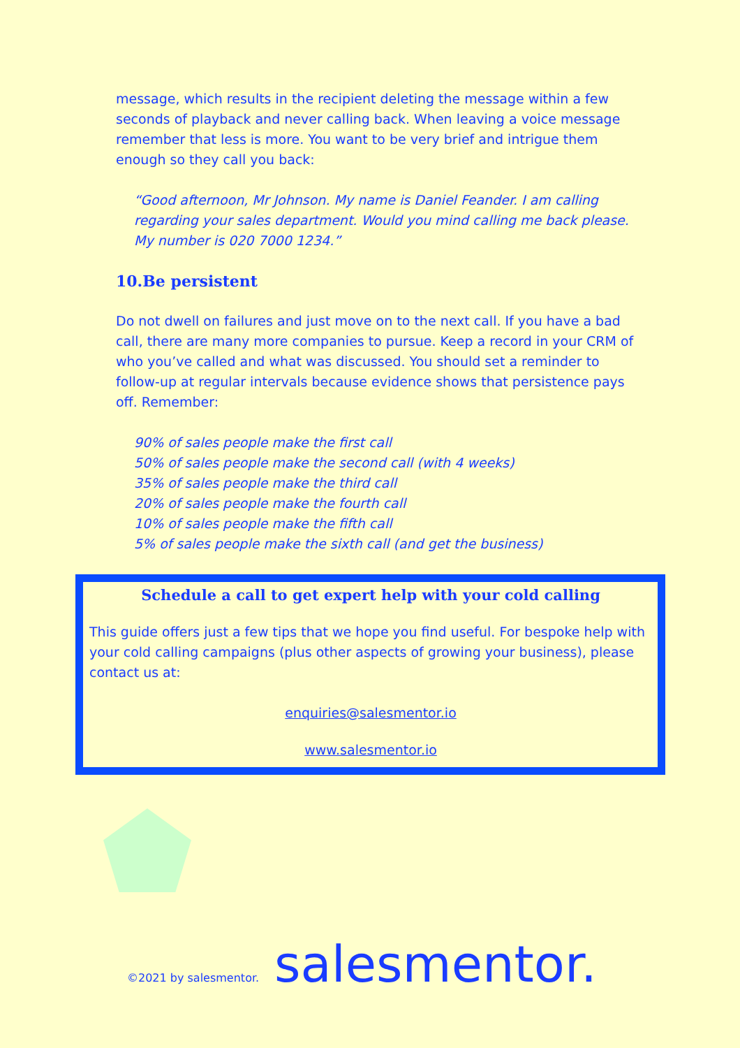message, which results in the recipient deleting the message within a few seconds of playback and never calling back. When leaving a voice message remember that less is more. You want to be very brief and intrigue them enough so they call you back:
“Good afternoon, Mr Johnson. My name is Daniel Feander. I am calling regarding your sales department. Would you mind calling me back please. My number is 020 7000 1234.”
10.Be persistent
Do not dwell on failures and just move on to the next call. If you have a bad call, there are many more companies to pursue. Keep a record in your CRM of who you’ve called and what was discussed. You should set a reminder to follow-up at regular intervals because evidence shows that persistence pays off. Remember:
90% of sales people make the first call
50% of sales people make the second call (with 4 weeks)
35% of sales people make the third call
20% of sales people make the fourth call
10% of sales people make the fifth call
5% of sales people make the sixth call (and get the business)
Schedule a call to get expert help with your cold calling
This guide offers just a few tips that we hope you find useful. For bespoke help with your cold calling campaigns (plus other aspects of growing your business), please contact us at:
enquiries@salesmentor.io
www.salesmentor.io
©2021 by salesmentor. salesmentor.